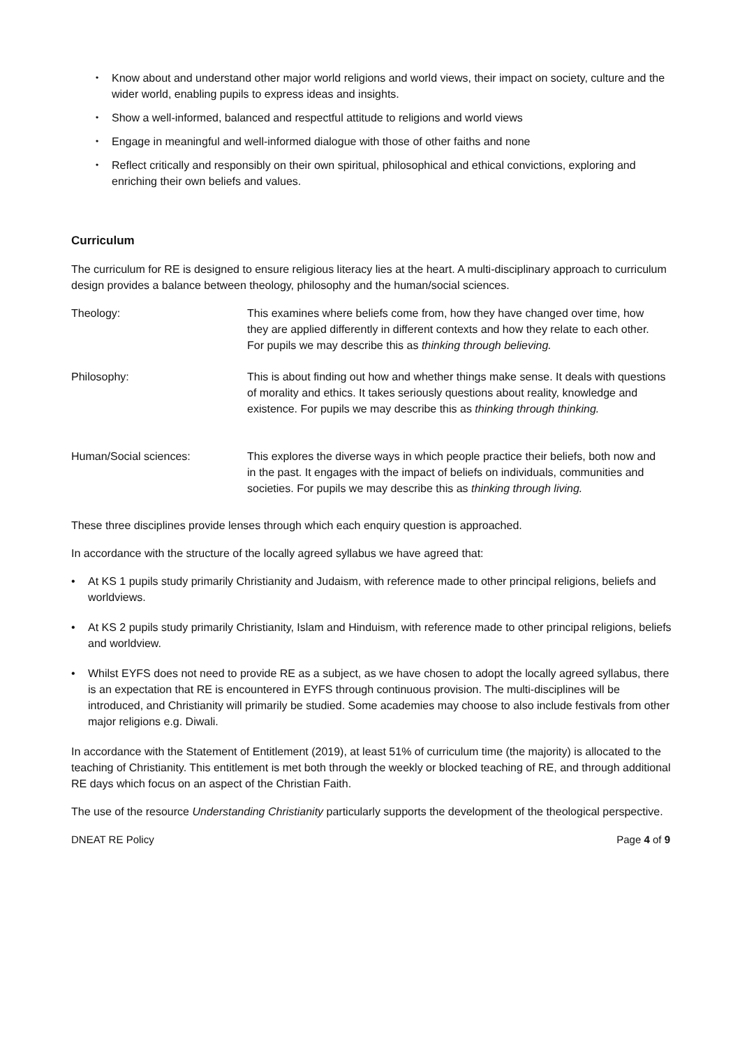• Know about and understand other major world religions and world views, their impact on society, culture and the wider world, enabling pupils to express ideas and insights.
• Show a well-informed, balanced and respectful attitude to religions and world views
• Engage in meaningful and well-informed dialogue with those of other faiths and none
• Reflect critically and responsibly on their own spiritual, philosophical and ethical convictions, exploring and enriching their own beliefs and values.
Curriculum
The curriculum for RE is designed to ensure religious literacy lies at the heart. A multi-disciplinary approach to curriculum design provides a balance between theology, philosophy and the human/social sciences.
Theology: This examines where beliefs come from, how they have changed over time, how they are applied differently in different contexts and how they relate to each other. For pupils we may describe this as thinking through believing.
Philosophy: This is about finding out how and whether things make sense. It deals with questions of morality and ethics. It takes seriously questions about reality, knowledge and existence. For pupils we may describe this as thinking through thinking.
Human/Social sciences: This explores the diverse ways in which people practice their beliefs, both now and in the past. It engages with the impact of beliefs on individuals, communities and societies. For pupils we may describe this as thinking through living.
These three disciplines provide lenses through which each enquiry question is approached.
In accordance with the structure of the locally agreed syllabus we have agreed that:
• At KS 1 pupils study primarily Christianity and Judaism, with reference made to other principal religions, beliefs and worldviews.
• At KS 2 pupils study primarily Christianity, Islam and Hinduism, with reference made to other principal religions, beliefs and worldview.
• Whilst EYFS does not need to provide RE as a subject, as we have chosen to adopt the locally agreed syllabus, there is an expectation that RE is encountered in EYFS through continuous provision. The multi-disciplines will be introduced, and Christianity will primarily be studied. Some academies may choose to also include festivals from other major religions e.g. Diwali.
In accordance with the Statement of Entitlement (2019), at least 51% of curriculum time (the majority) is allocated to the teaching of Christianity. This entitlement is met both through the weekly or blocked teaching of RE, and through additional RE days which focus on an aspect of the Christian Faith.
The use of the resource Understanding Christianity particularly supports the development of the theological perspective.
DNEAT RE Policy Page 4 of 9